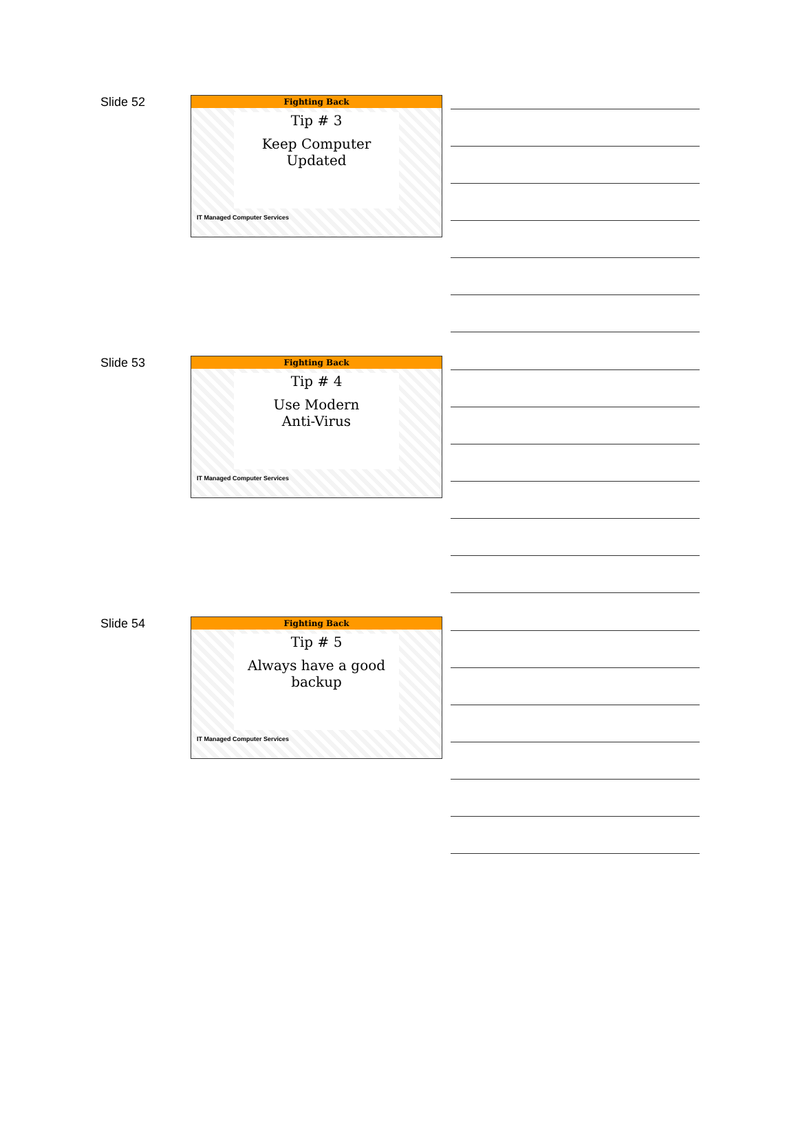Slide 52
Fighting Back
Tip # 3
Keep Computer
Updated
IT Managed Computer Services
Slide 53
Fighting Back
Tip # 4
Use Modern
Anti-Virus
IT Managed Computer Services
Slide 54
Fighting Back
Tip # 5
Always have a good
backup
IT Managed Computer Services